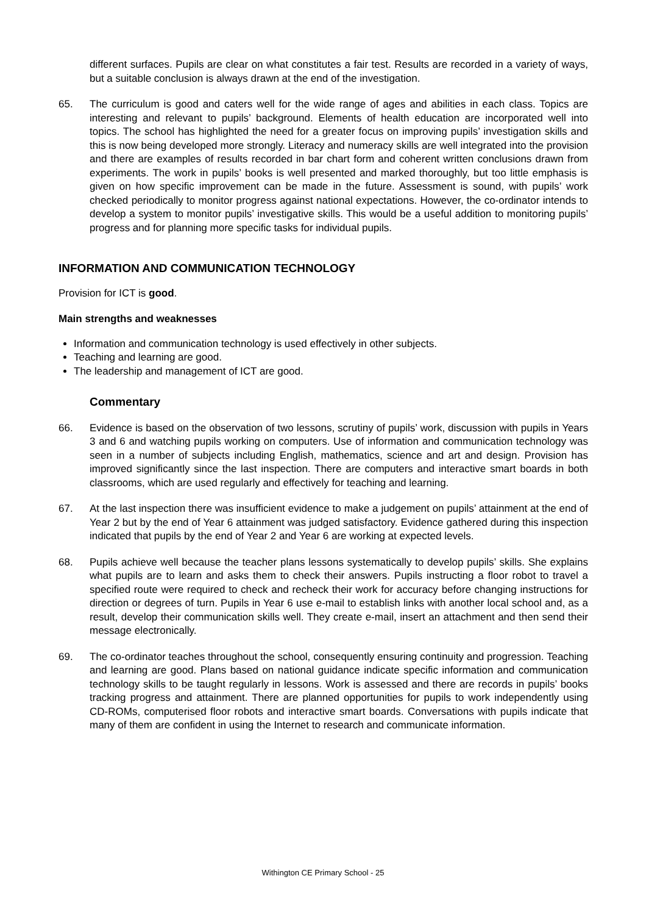different surfaces. Pupils are clear on what constitutes a fair test. Results are recorded in a variety of ways, but a suitable conclusion is always drawn at the end of the investigation.
65. The curriculum is good and caters well for the wide range of ages and abilities in each class. Topics are interesting and relevant to pupils’ background. Elements of health education are incorporated well into topics. The school has highlighted the need for a greater focus on improving pupils’ investigation skills and this is now being developed more strongly. Literacy and numeracy skills are well integrated into the provision and there are examples of results recorded in bar chart form and coherent written conclusions drawn from experiments. The work in pupils’ books is well presented and marked thoroughly, but too little emphasis is given on how specific improvement can be made in the future. Assessment is sound, with pupils’ work checked periodically to monitor progress against national expectations. However, the co-ordinator intends to develop a system to monitor pupils’ investigative skills. This would be a useful addition to monitoring pupils’ progress and for planning more specific tasks for individual pupils.
INFORMATION AND COMMUNICATION TECHNOLOGY
Provision for ICT is good.
Main strengths and weaknesses
Information and communication technology is used effectively in other subjects.
Teaching and learning are good.
The leadership and management of ICT are good.
Commentary
66. Evidence is based on the observation of two lessons, scrutiny of pupils’ work, discussion with pupils in Years 3 and 6 and watching pupils working on computers. Use of information and communication technology was seen in a number of subjects including English, mathematics, science and art and design. Provision has improved significantly since the last inspection. There are computers and interactive smart boards in both classrooms, which are used regularly and effectively for teaching and learning.
67. At the last inspection there was insufficient evidence to make a judgement on pupils’ attainment at the end of Year 2 but by the end of Year 6 attainment was judged satisfactory. Evidence gathered during this inspection indicated that pupils by the end of Year 2 and Year 6 are working at expected levels.
68. Pupils achieve well because the teacher plans lessons systematically to develop pupils’ skills. She explains what pupils are to learn and asks them to check their answers. Pupils instructing a floor robot to travel a specified route were required to check and recheck their work for accuracy before changing instructions for direction or degrees of turn. Pupils in Year 6 use e-mail to establish links with another local school and, as a result, develop their communication skills well. They create e-mail, insert an attachment and then send their message electronically.
69. The co-ordinator teaches throughout the school, consequently ensuring continuity and progression. Teaching and learning are good. Plans based on national guidance indicate specific information and communication technology skills to be taught regularly in lessons. Work is assessed and there are records in pupils’ books tracking progress and attainment. There are planned opportunities for pupils to work independently using CD-ROMs, computerised floor robots and interactive smart boards. Conversations with pupils indicate that many of them are confident in using the Internet to research and communicate information.
Withington CE Primary School - 25